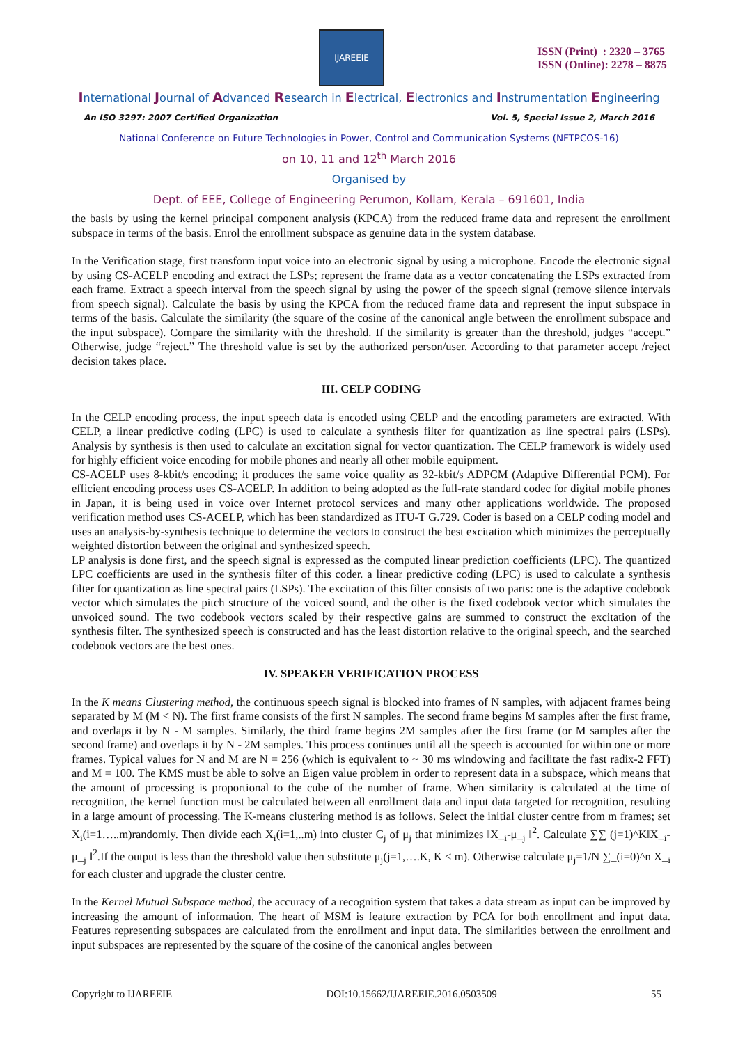IJAREEIE
ISSN (Print) : 2320 – 3765
ISSN (Online): 2278 – 8875
International Journal of Advanced Research in Electrical, Electronics and Instrumentation Engineering
An ISO 3297: 2007 Certified Organization Vol. 5, Special Issue 2, March 2016
National Conference on Future Technologies in Power, Control and Communication Systems (NFTPCOS-16)
on 10, 11 and 12<sup>th</sup> March 2016
Organised by
Dept. of EEE, College of Engineering Perumon, Kollam, Kerala – 691601, India
the basis by using the kernel principal component analysis (KPCA) from the reduced frame data and represent the enrollment subspace in terms of the basis. Enrol the enrollment subspace as genuine data in the system database.
In the Verification stage, first transform input voice into an electronic signal by using a microphone. Encode the electronic signal by using CS-ACELP encoding and extract the LSPs; represent the frame data as a vector concatenating the LSPs extracted from each frame. Extract a speech interval from the speech signal by using the power of the speech signal (remove silence intervals from speech signal). Calculate the basis by using the KPCA from the reduced frame data and represent the input subspace in terms of the basis. Calculate the similarity (the square of the cosine of the canonical angle between the enrollment subspace and the input subspace). Compare the similarity with the threshold. If the similarity is greater than the threshold, judges “accept.” Otherwise, judge “reject.” The threshold value is set by the authorized person/user. According to that parameter accept /reject decision takes place.
III. CELP CODING
In the CELP encoding process, the input speech data is encoded using CELP and the encoding parameters are extracted. With CELP, a linear predictive coding (LPC) is used to calculate a synthesis filter for quantization as line spectral pairs (LSPs). Analysis by synthesis is then used to calculate an excitation signal for vector quantization. The CELP framework is widely used for highly efficient voice encoding for mobile phones and nearly all other mobile equipment.
CS-ACELP uses 8-kbit/s encoding; it produces the same voice quality as 32-kbit/s ADPCM (Adaptive Differential PCM). For efficient encoding process uses CS-ACELP. In addition to being adopted as the full-rate standard codec for digital mobile phones in Japan, it is being used in voice over Internet protocol services and many other applications worldwide. The proposed verification method uses CS-ACELP, which has been standardized as ITU-T G.729. Coder is based on a CELP coding model and uses an analysis-by-synthesis technique to determine the vectors to construct the best excitation which minimizes the perceptually weighted distortion between the original and synthesized speech.
LP analysis is done first, and the speech signal is expressed as the computed linear prediction coefficients (LPC). The quantized LPC coefficients are used in the synthesis filter of this coder. a linear predictive coding (LPC) is used to calculate a synthesis filter for quantization as line spectral pairs (LSPs). The excitation of this filter consists of two parts: one is the adaptive codebook vector which simulates the pitch structure of the voiced sound, and the other is the fixed codebook vector which simulates the unvoiced sound. The two codebook vectors scaled by their respective gains are summed to construct the excitation of the synthesis filter. The synthesized speech is constructed and has the least distortion relative to the original speech, and the searched codebook vectors are the best ones.
IV. SPEAKER VERIFICATION PROCESS
In the K means Clustering method, the continuous speech signal is blocked into frames of N samples, with adjacent frames being separated by M (M < N). The first frame consists of the first N samples. The second frame begins M samples after the first frame, and overlaps it by N - M samples. Similarly, the third frame begins 2M samples after the first frame (or M samples after the second frame) and overlaps it by N - 2M samples. This process continues until all the speech is accounted for within one or more frames. Typical values for N and M are N = 256 (which is equivalent to ~ 30 ms windowing and facilitate the fast radix-2 FFT) and M = 100. The KMS must be able to solve an Eigen value problem in order to represent data in a subspace, which means that the amount of processing is proportional to the cube of the number of frame. When similarity is calculated at the time of recognition, the kernel function must be calculated between all enrollment data and input data targeted for recognition, resulting in a large amount of processing. The K-means clustering method is as follows. Select the initial cluster centre from m frames; set X<sub>i</sub>(i=1…..m)randomly. Then divide each X<sub>i</sub>(i=1,..m) into cluster C<sub>j</sub> of μ<sub>j</sub> that minimizes ‖X_<sub>i</sub>-μ_<sub>j</sub> ‖<sup>2</sup>. Calculate ∑∑ (j=1)^K‖X_<sub>i</sub>-μ_<sub>j</sub> ‖<sup>2</sup>.If the output is less than the threshold value then substitute μ<sub>j</sub>(j=1,….K, K ≤ m). Otherwise calculate μ<sub>j</sub>=1/N ∑_(i=0)^n X_<sub>i</sub> for each cluster and upgrade the cluster centre.
In the Kernel Mutual Subspace method, the accuracy of a recognition system that takes a data stream as input can be improved by increasing the amount of information. The heart of MSM is feature extraction by PCA for both enrollment and input data. Features representing subspaces are calculated from the enrollment and input data. The similarities between the enrollment and input subspaces are represented by the square of the cosine of the canonical angles between
Copyright to IJAREEIE DOI:10.15662/IJAREEIE.2016.0503509 55